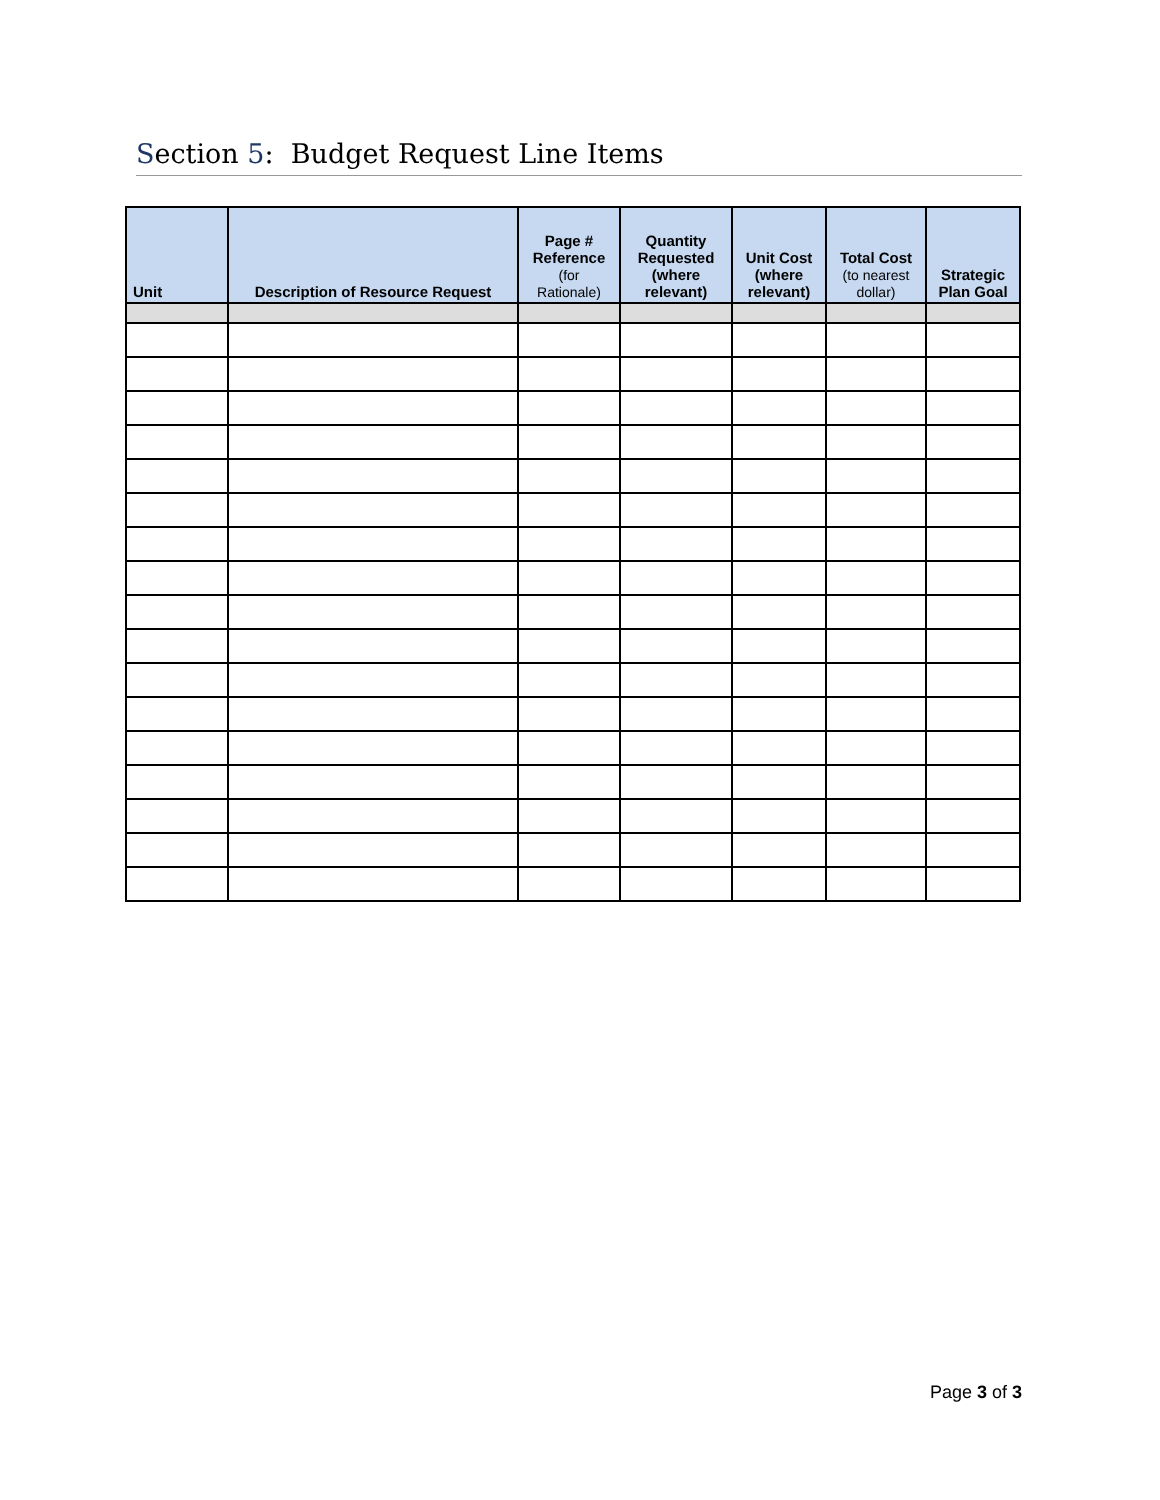Section 5: Budget Request Line Items
| Unit | Description of Resource Request | Page # Reference (for Rationale) | Quantity Requested (where relevant) | Unit Cost (where relevant) | Total Cost (to nearest dollar) | Strategic Plan Goal |
| --- | --- | --- | --- | --- | --- | --- |
Page 3 of 3